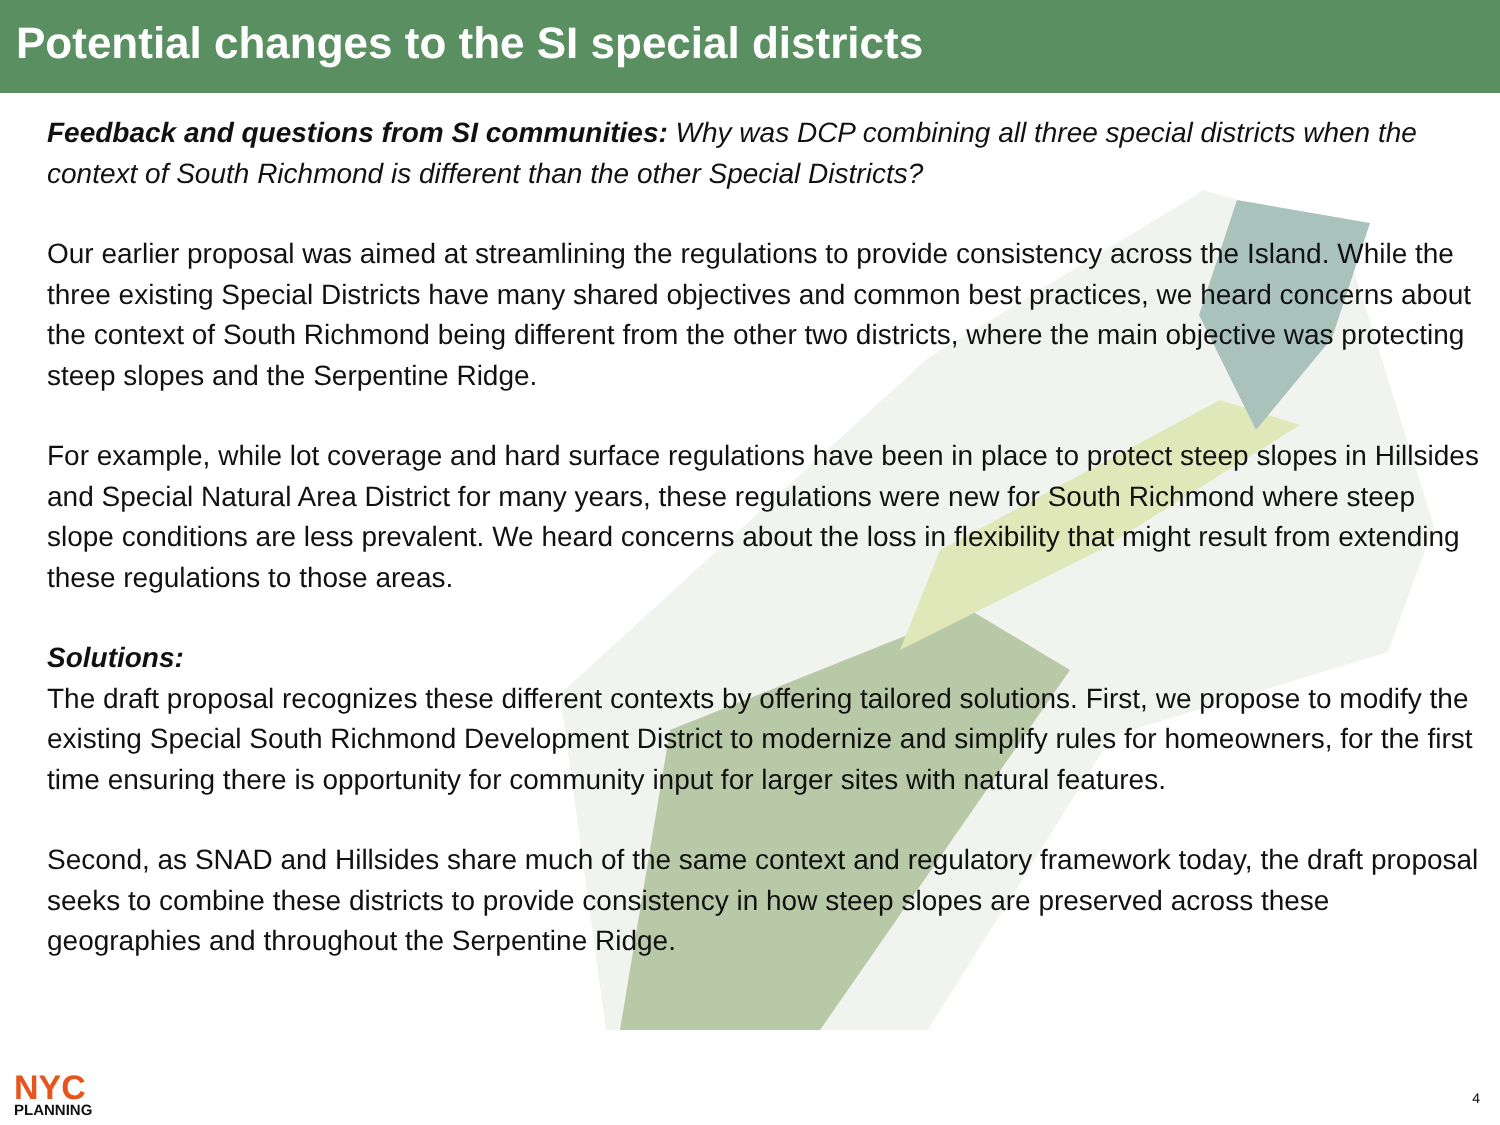Potential changes to the SI special districts
Feedback and questions from SI communities: Why was DCP combining all three special districts when the context of South Richmond is different than the other Special Districts?
Our earlier proposal was aimed at streamlining the regulations to provide consistency across the Island. While the three existing Special Districts have many shared objectives and common best practices, we heard concerns about the context of South Richmond being different from the other two districts, where the main objective was protecting steep slopes and the Serpentine Ridge.
For example, while lot coverage and hard surface regulations have been in place to protect steep slopes in Hillsides and Special Natural Area District for many years, these regulations were new for South Richmond where steep slope conditions are less prevalent. We heard concerns about the loss in flexibility that might result from extending these regulations to those areas.
Solutions:
The draft proposal recognizes these different contexts by offering tailored solutions. First, we propose to modify the existing Special South Richmond Development District to modernize and simplify rules for homeowners, for the first time ensuring there is opportunity for community input for larger sites with natural features.
Second, as SNAD and Hillsides share much of the same context and regulatory framework today, the draft proposal seeks to combine these districts to provide consistency in how steep slopes are preserved across these geographies and throughout the Serpentine Ridge.
NYC
PLANNING
4